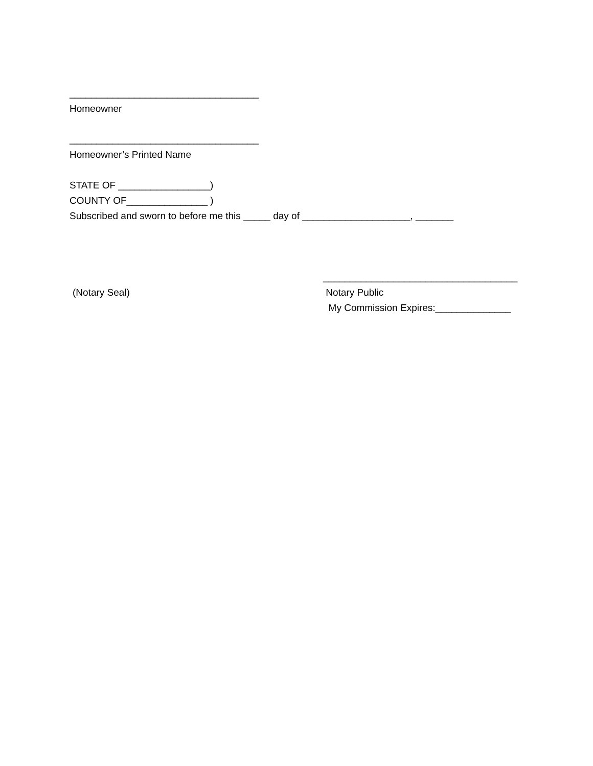___________________________________
Homeowner
___________________________________
Homeowner’s Printed Name
STATE OF _________________)
COUNTY OF_______________ )
Subscribed and sworn to before me this _____ day of ____________________, _______
(Notary Seal)
____________________________________
Notary Public
My Commission Expires:______________